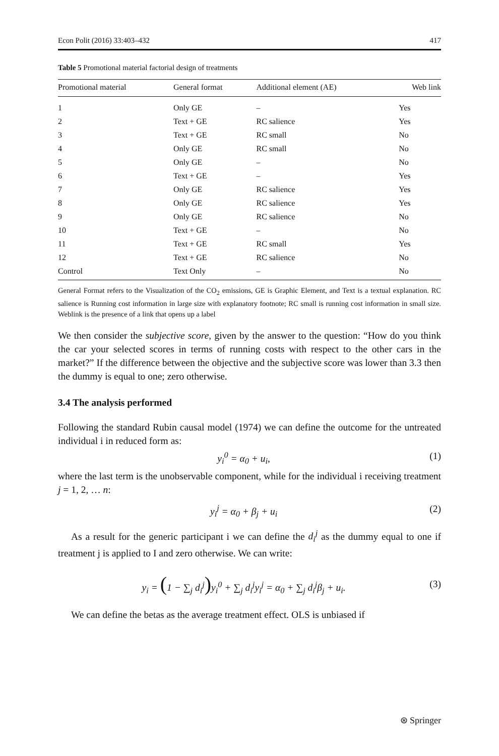Econ Polit (2016) 33:403–432 417
Table 5 Promotional material factorial design of treatments
| Promotional material | General format | Additional element (AE) | Web link |
| --- | --- | --- | --- |
| 1 | Only GE | – | Yes |
| 2 | Text + GE | RC salience | Yes |
| 3 | Text + GE | RC small | No |
| 4 | Only GE | RC small | No |
| 5 | Only GE | – | No |
| 6 | Text + GE | – | Yes |
| 7 | Only GE | RC salience | Yes |
| 8 | Only GE | RC salience | Yes |
| 9 | Only GE | RC salience | No |
| 10 | Text + GE | – | No |
| 11 | Text + GE | RC small | Yes |
| 12 | Text + GE | RC salience | No |
| Control | Text Only | – | No |
General Format refers to the Visualization of the CO<sub>2</sub> emissions, GE is Graphic Element, and Text is a textual explanation. RC salience is Running cost information in large size with explanatory footnote; RC small is running cost information in small size. Weblink is the presence of a link that opens up a label
We then consider the subjective score, given by the answer to the question: “How do you think the car your selected scores in terms of running costs with respect to the other cars in the market?” If the difference between the objective and the subjective score was lower than 3.3 then the dummy is equal to one; zero otherwise.
3.4 The analysis performed
Following the standard Rubin causal model (1974) we can define the outcome for the untreated individual i in reduced form as:
y<sub>i</sub><sup>0</sup> = α<sub>0</sub> + u<sub>i</sub>, (1)
where the last term is the unobservable component, while for the individual i receiving treatment j = 1, 2, … n:
y<sub>i</sub><sup>j</sup> = α<sub>0</sub> + β<sub>j</sub> + u<sub>i</sub> (2)
As a result for the generic participant i we can define the d<sub>i</sub><sup>j</sup> as the dummy equal to one if treatment j is applied to I and zero otherwise. We can write:
y<sub>i</sub> = (1 − ∑<sub>j</sub> d<sub>i</sub><sup>j</sup>) y<sub>i</sub><sup>0</sup> + ∑<sub>j</sub> d<sub>i</sub><sup>j</sup>y<sub>i</sub><sup>j</sup> = α<sub>0</sub> + ∑<sub>j</sub> d<sub>i</sub><sup>j</sup>β<sub>j</sub> + u<sub>i</sub>. (3)
We can define the betas as the average treatment effect. OLS is unbiased if
⊛ Springer